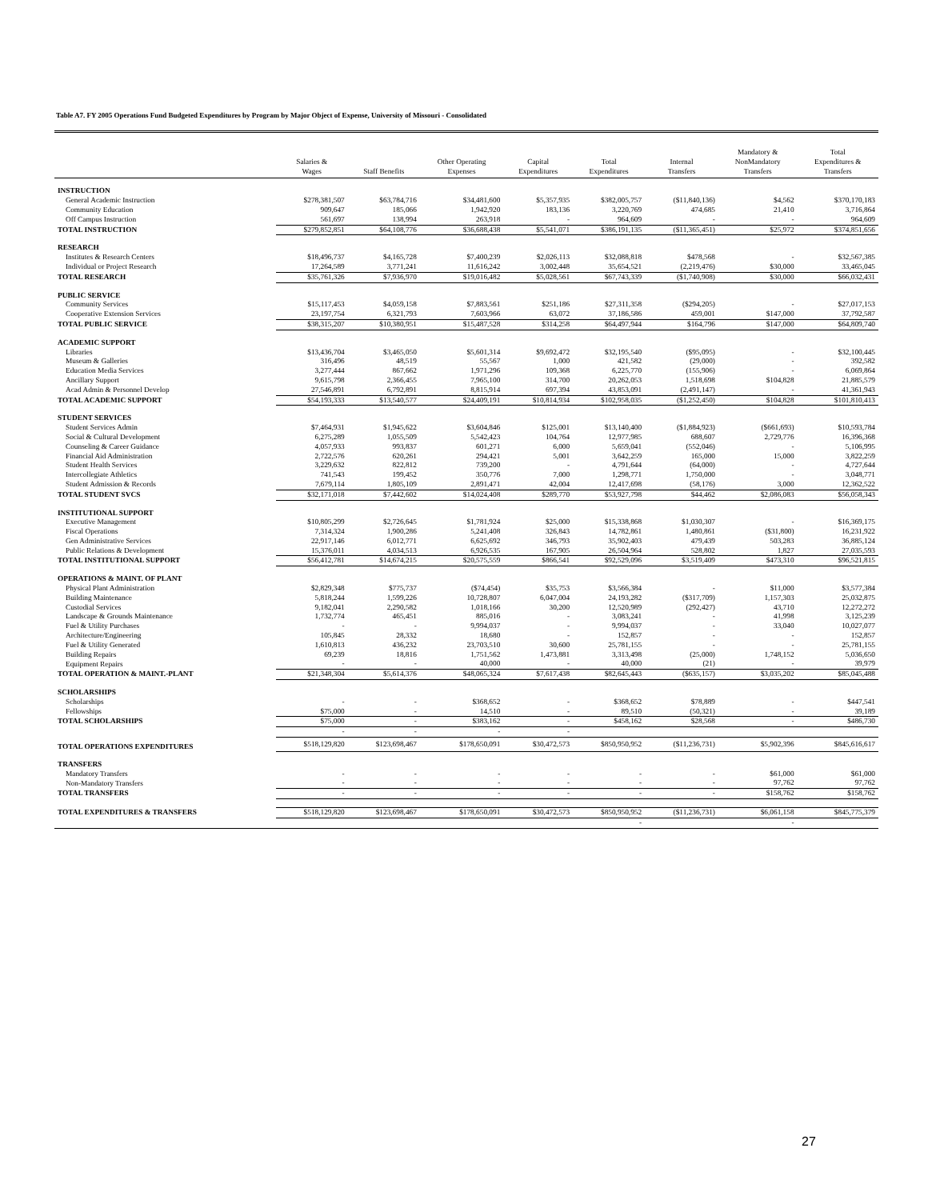Table A7. FY 2005 Operations Fund Budgeted Expenditures by Program by Major Object of Expense, University of Missouri - Consolidated
| | Salaries & Wages | Staff Benefits | Other Operating Expenses | Capital Expenditures | Total Expenditures | Internal Transfers | Mandatory & NonMandatory Transfers | Total Expenditures & Transfers |
| --- | --- | --- | --- | --- | --- | --- | --- | --- |
| INSTRUCTION | | | | | | | | |
| General Academic Instruction | $278,381,507 | $63,784,716 | $34,481,600 | $5,357,935 | $382,005,757 | ($11,840,136) | $4,562 | $370,170,183 |
| Community Education | 909,647 | 185,066 | 1,942,920 | 183,136 | 3,220,769 | 474,685 | 21,410 | 3,716,864 |
| Off Campus Instruction | 561,697 | 138,994 | 263,918 | - | 964,609 | - | - | 964,609 |
| TOTAL INSTRUCTION | $279,852,851 | $64,108,776 | $36,688,438 | $5,541,071 | $386,191,135 | ($11,365,451) | $25,972 | $374,851,656 |
| RESEARCH | | | | | | | | |
| Institutes & Research Centers | $18,496,737 | $4,165,728 | $7,400,239 | $2,026,113 | $32,088,818 | $478,568 | - | $32,567,385 |
| Individual or Project Research | 17,264,589 | 3,771,241 | 11,616,242 | 3,002,448 | 35,654,521 | (2,219,476) | $30,000 | 33,465,045 |
| TOTAL RESEARCH | $35,761,326 | $7,936,970 | $19,016,482 | $5,028,561 | $67,743,339 | ($1,740,908) | $30,000 | $66,032,431 |
| PUBLIC SERVICE | | | | | | | | |
| Community Services | $15,117,453 | $4,059,158 | $7,883,561 | $251,186 | $27,311,358 | ($294,205) | - | $27,017,153 |
| Cooperative Extension Services | 23,197,754 | 6,321,793 | 7,603,966 | 63,072 | 37,186,586 | 459,001 | $147,000 | 37,792,587 |
| TOTAL PUBLIC SERVICE | $38,315,207 | $10,380,951 | $15,487,528 | $314,258 | $64,497,944 | $164,796 | $147,000 | $64,809,740 |
| ACADEMIC SUPPORT | | | | | | | | |
| Libraries | $13,436,704 | $3,465,050 | $5,601,314 | $9,692,472 | $32,195,540 | ($95,095) | - | $32,100,445 |
| Museum & Galleries | 316,496 | 48,519 | 55,567 | 1,000 | 421,582 | (29,000) | - | 392,582 |
| Education Media Services | 3,277,444 | 867,662 | 1,971,296 | 109,368 | 6,225,770 | (155,906) | - | 6,069,864 |
| Ancillary Support | 9,615,798 | 2,366,455 | 7,965,100 | 314,700 | 20,262,053 | 1,518,698 | $104,828 | 21,885,579 |
| Acad Admin & Personnel Develop | 27,546,891 | 6,792,891 | 8,815,914 | 697,394 | 43,853,091 | (2,491,147) | - | 41,361,943 |
| TOTAL ACADEMIC SUPPORT | $54,193,333 | $13,540,577 | $24,409,191 | $10,814,934 | $102,958,035 | ($1,252,450) | $104,828 | $101,810,413 |
| STUDENT SERVICES | | | | | | | | |
| Student Services Admin | $7,464,931 | $1,945,622 | $3,604,846 | $125,001 | $13,140,400 | ($1,884,923) | ($661,693) | $10,593,784 |
| Social & Cultural Development | 6,275,289 | 1,055,509 | 5,542,423 | 104,764 | 12,977,985 | 688,607 | 2,729,776 | 16,396,368 |
| Counseling & Career Guidance | 4,057,933 | 993,837 | 601,271 | 6,000 | 5,659,041 | (552,046) | - | 5,106,995 |
| Financial Aid Administration | 2,722,576 | 620,261 | 294,421 | 5,001 | 3,642,259 | 165,000 | 15,000 | 3,822,259 |
| Student Health Services | 3,229,632 | 822,812 | 739,200 | - | 4,791,644 | (64,000) | - | 4,727,644 |
| Intercollegiate Athletics | 741,543 | 199,452 | 350,776 | 7,000 | 1,298,771 | 1,750,000 | - | 3,048,771 |
| Student Admission & Records | 7,679,114 | 1,805,109 | 2,891,471 | 42,004 | 12,417,698 | (58,176) | 3,000 | 12,362,522 |
| TOTAL STUDENT SVCS | $32,171,018 | $7,442,602 | $14,024,408 | $289,770 | $53,927,798 | $44,462 | $2,086,083 | $56,058,343 |
| INSTITUTIONAL SUPPORT | | | | | | | | |
| Executive Management | $10,805,299 | $2,726,645 | $1,781,924 | $25,000 | $15,338,868 | $1,030,307 | - | $16,369,175 |
| Fiscal Operations | 7,314,324 | 1,900,286 | 5,241,408 | 326,843 | 14,782,861 | 1,480,861 | ($31,800) | 16,231,922 |
| Gen Administrative Services | 22,917,146 | 6,012,771 | 6,625,692 | 346,793 | 35,902,403 | 479,439 | 503,283 | 36,885,124 |
| Public Relations & Development | 15,376,011 | 4,034,513 | 6,926,535 | 167,905 | 26,504,964 | 528,802 | 1,827 | 27,035,593 |
| TOTAL INSTITUTIONAL SUPPORT | $56,412,781 | $14,674,215 | $20,575,559 | $866,541 | $92,529,096 | $3,519,409 | $473,310 | $96,521,815 |
| OPERATIONS & MAINT. OF PLANT | | | | | | | | |
| Physical Plant Administration | $2,829,348 | $775,737 | ($74,454) | $35,753 | $3,566,384 | - | $11,000 | $3,577,384 |
| Building Maintenance | 5,818,244 | 1,599,226 | 10,728,807 | 6,047,004 | 24,193,282 | ($317,709) | 1,157,303 | 25,032,875 |
| Custodial Services | 9,182,041 | 2,290,582 | 1,018,166 | 30,200 | 12,520,989 | (292,427) | 43,710 | 12,272,272 |
| Landscape & Grounds Maintenance | 1,732,774 | 465,451 | 885,016 | - | 3,083,241 | - | 41,998 | 3,125,239 |
| Fuel & Utility Purchases | - | - | 9,994,037 | - | 9,994,037 | - | 33,040 | 10,027,077 |
| Architecture/Engineering | 105,845 | 28,332 | 18,680 | - | 152,857 | - | - | 152,857 |
| Fuel & Utility Generated | 1,610,813 | 436,232 | 23,703,510 | 30,600 | 25,781,155 | - | - | 25,781,155 |
| Building Repairs | 69,239 | 18,816 | 1,751,562 | 1,473,881 | 3,313,498 | (25,000) | 1,748,152 | 5,036,650 |
| Equipment Repairs | - | - | 40,000 | - | 40,000 | (21) | - | 39,979 |
| TOTAL OPERATION & MAINT.-PLANT | $21,348,304 | $5,614,376 | $48,065,324 | $7,617,438 | $82,645,443 | ($635,157) | $3,035,202 | $85,045,488 |
| SCHOLARSHIPS | | | | | | | | |
| Scholarships | - | - | $368,652 | - | $368,652 | $78,889 | - | $447,541 |
| Fellowships | $75,000 | - | 14,510 | - | 89,510 | (50,321) | - | 39,189 |
| TOTAL SCHOLARSHIPS | $75,000 | - | $383,162 | - | $458,162 | $28,568 | - | $486,730 |
| | - | - | - | - | | | | |
| TOTAL OPERATIONS EXPENDITURES | $518,129,820 | $123,698,467 | $178,650,091 | $30,472,573 | $850,950,952 | ($11,236,731) | $5,902,396 | $845,616,617 |
| TRANSFERS | | | | | | | | |
| Mandatory Transfers | - | - | - | - | - | - | $61,000 | $61,000 |
| Non-Mandatory Transfers | - | - | - | - | - | - | 97,762 | 97,762 |
| TOTAL TRANSFERS | - | - | - | - | - | - | $158,762 | $158,762 |
| TOTAL EXPENDITURES & TRANSFERS | $518,129,820 | $123,698,467 | $178,650,091 | $30,472,573 | $850,950,952 | ($11,236,731) | $6,061,158 | $845,775,379 |
| | | | | | - | | - | |
27